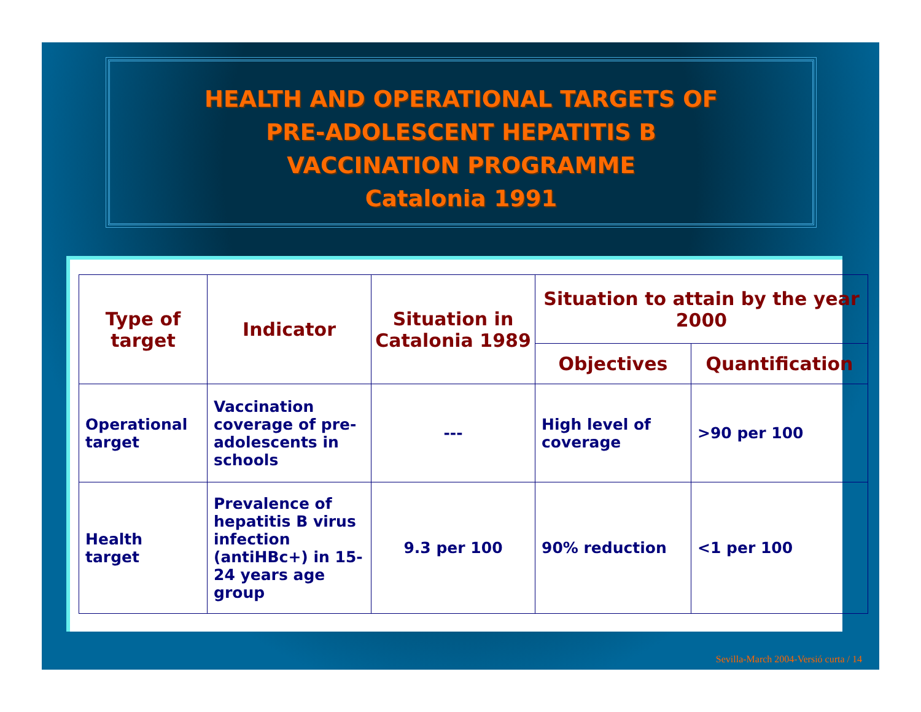HEALTH AND OPERATIONAL TARGETS OF
PRE-ADOLESCENT HEPATITIS B
VACCINATION PROGRAMME
Catalonia 1991
| Type of target | Indicator | Situation in Catalonia 1989 | Situation to attain by the year 2000 | |
| --- | --- | --- | --- | --- |
| | | | Objectives | Quantification |
| Operational target | Vaccination coverage of pre-adolescents in schools | --- | High level of coverage | >90 per 100 |
| Health target | Prevalence of hepatitis B virus infection (antiHBc+) in 15-24 years age group | 9.3 per 100 | 90% reduction | <1 per 100 |
Sevilla-March 2004-Versió curta / 14